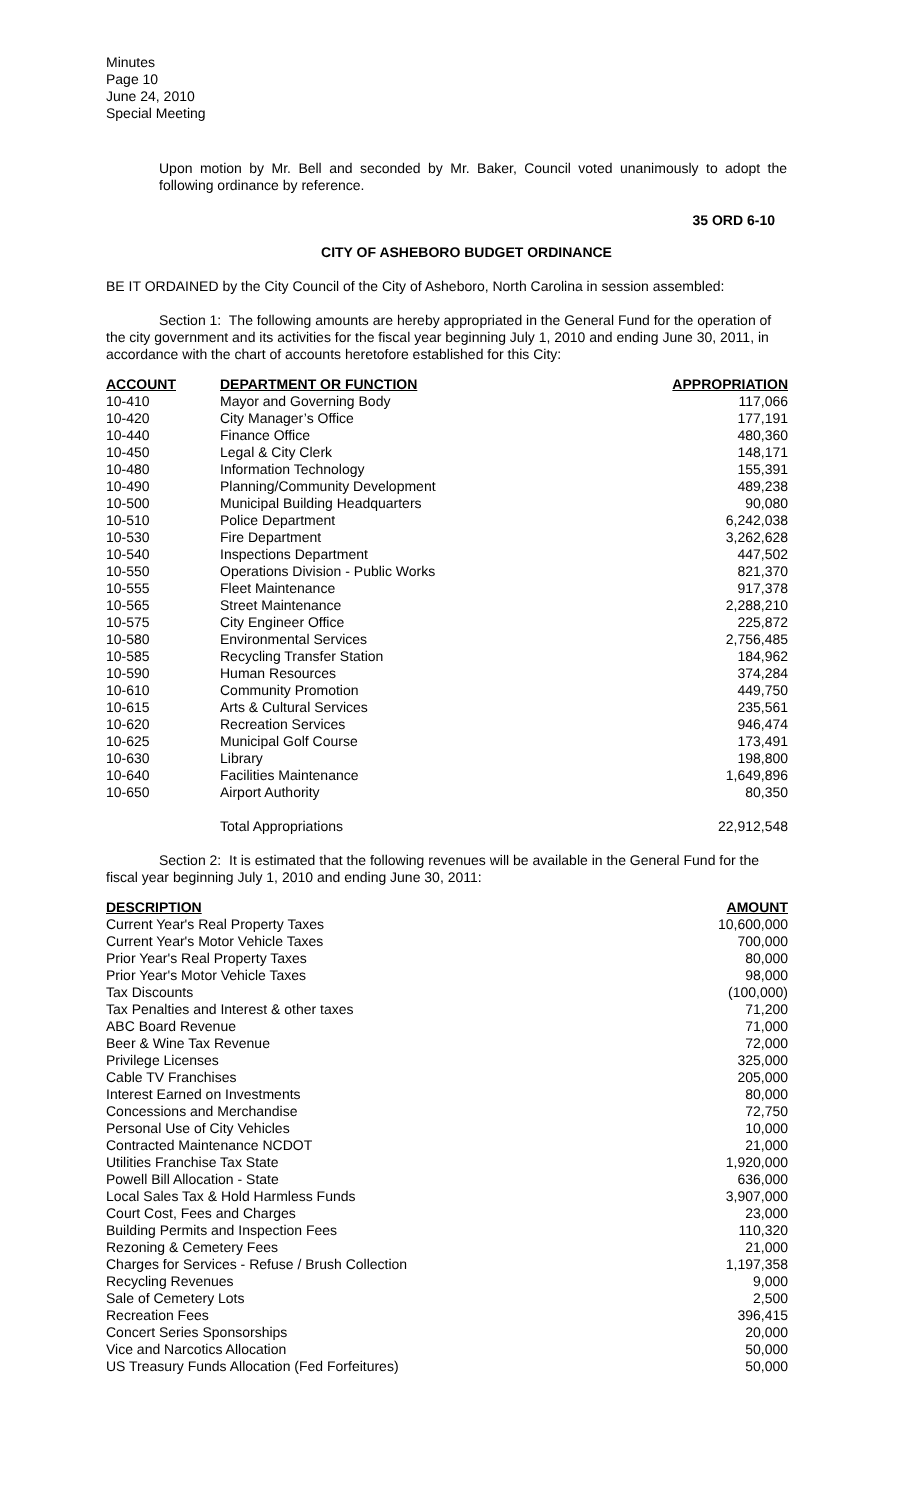Minutes
Page 10
June 24, 2010
Special Meeting
Upon motion by Mr. Bell and seconded by Mr. Baker, Council voted unanimously to adopt the following ordinance by reference.
35 ORD 6-10
CITY OF ASHEBORO BUDGET ORDINANCE
BE IT ORDAINED by the City Council of the City of Asheboro, North Carolina in session assembled:
Section 1: The following amounts are hereby appropriated in the General Fund for the operation of the city government and its activities for the fiscal year beginning July 1, 2010 and ending June 30, 2011, in accordance with the chart of accounts heretofore established for this City:
| ACCOUNT | DEPARTMENT OR FUNCTION | APPROPRIATION |
| --- | --- | --- |
| 10-410 | Mayor and Governing Body | 117,066 |
| 10-420 | City Manager’s Office | 177,191 |
| 10-440 | Finance Office | 480,360 |
| 10-450 | Legal & City Clerk | 148,171 |
| 10-480 | Information Technology | 155,391 |
| 10-490 | Planning/Community Development | 489,238 |
| 10-500 | Municipal Building Headquarters | 90,080 |
| 10-510 | Police Department | 6,242,038 |
| 10-530 | Fire Department | 3,262,628 |
| 10-540 | Inspections Department | 447,502 |
| 10-550 | Operations Division - Public Works | 821,370 |
| 10-555 | Fleet Maintenance | 917,378 |
| 10-565 | Street Maintenance | 2,288,210 |
| 10-575 | City Engineer Office | 225,872 |
| 10-580 | Environmental Services | 2,756,485 |
| 10-585 | Recycling Transfer Station | 184,962 |
| 10-590 | Human Resources | 374,284 |
| 10-610 | Community Promotion | 449,750 |
| 10-615 | Arts & Cultural Services | 235,561 |
| 10-620 | Recreation Services | 946,474 |
| 10-625 | Municipal Golf Course | 173,491 |
| 10-630 | Library | 198,800 |
| 10-640 | Facilities Maintenance | 1,649,896 |
| 10-650 | Airport Authority | 80,350 |
| | Total Appropriations | 22,912,548 |
Section 2: It is estimated that the following revenues will be available in the General Fund for the fiscal year beginning July 1, 2010 and ending June 30, 2011:
| DESCRIPTION | AMOUNT |
| --- | --- |
| Current Year's Real Property Taxes | 10,600,000 |
| Current Year's Motor Vehicle Taxes | 700,000 |
| Prior Year's Real Property Taxes | 80,000 |
| Prior Year's Motor Vehicle Taxes | 98,000 |
| Tax Discounts | (100,000) |
| Tax Penalties and Interest & other taxes | 71,200 |
| ABC Board Revenue | 71,000 |
| Beer & Wine Tax Revenue | 72,000 |
| Privilege Licenses | 325,000 |
| Cable TV Franchises | 205,000 |
| Interest Earned on Investments | 80,000 |
| Concessions and Merchandise | 72,750 |
| Personal Use of City Vehicles | 10,000 |
| Contracted Maintenance NCDOT | 21,000 |
| Utilities Franchise Tax State | 1,920,000 |
| Powell Bill Allocation - State | 636,000 |
| Local Sales Tax & Hold Harmless Funds | 3,907,000 |
| Court Cost, Fees and Charges | 23,000 |
| Building Permits and Inspection Fees | 110,320 |
| Rezoning & Cemetery Fees | 21,000 |
| Charges for Services - Refuse / Brush Collection | 1,197,358 |
| Recycling Revenues | 9,000 |
| Sale of Cemetery Lots | 2,500 |
| Recreation Fees | 396,415 |
| Concert Series Sponsorships | 20,000 |
| Vice and Narcotics Allocation | 50,000 |
| US Treasury Funds Allocation (Fed Forfeitures) | 50,000 |